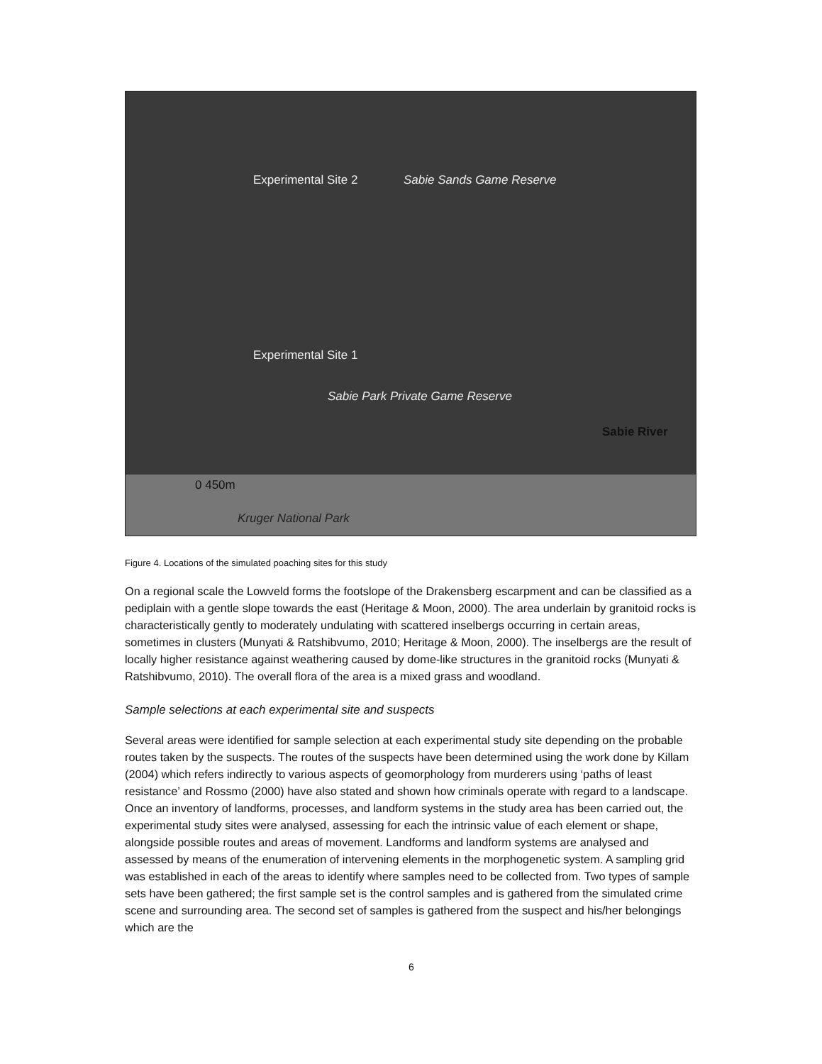Experimental Site 2 Sabie Sands Game Reserve
Experimental Site 1
Sabie Park Private Game Reserve
Sabie River
0 450m
Kruger National Park
Figure 4. Locations of the simulated poaching sites for this study
On a regional scale the Lowveld forms the footslope of the Drakensberg escarpment and can be classified as a pediplain with a gentle slope towards the east (Heritage & Moon, 2000). The area underlain by granitoid rocks is characteristically gently to moderately undulating with scattered inselbergs occurring in certain areas, sometimes in clusters (Munyati & Ratshibvumo, 2010; Heritage & Moon, 2000). The inselbergs are the result of locally higher resistance against weathering caused by dome-like structures in the granitoid rocks (Munyati & Ratshibvumo, 2010). The overall flora of the area is a mixed grass and woodland.
Sample selections at each experimental site and suspects
Several areas were identified for sample selection at each experimental study site depending on the probable routes taken by the suspects. The routes of the suspects have been determined using the work done by Killam (2004) which refers indirectly to various aspects of geomorphology from murderers using ‘paths of least resistance’ and Rossmo (2000) have also stated and shown how criminals operate with regard to a landscape. Once an inventory of landforms, processes, and landform systems in the study area has been carried out, the experimental study sites were analysed, assessing for each the intrinsic value of each element or shape, alongside possible routes and areas of movement. Landforms and landform systems are analysed and assessed by means of the enumeration of intervening elements in the morphogenetic system. A sampling grid was established in each of the areas to identify where samples need to be collected from. Two types of sample sets have been gathered; the first sample set is the control samples and is gathered from the simulated crime scene and surrounding area. The second set of samples is gathered from the suspect and his/her belongings which are the
6